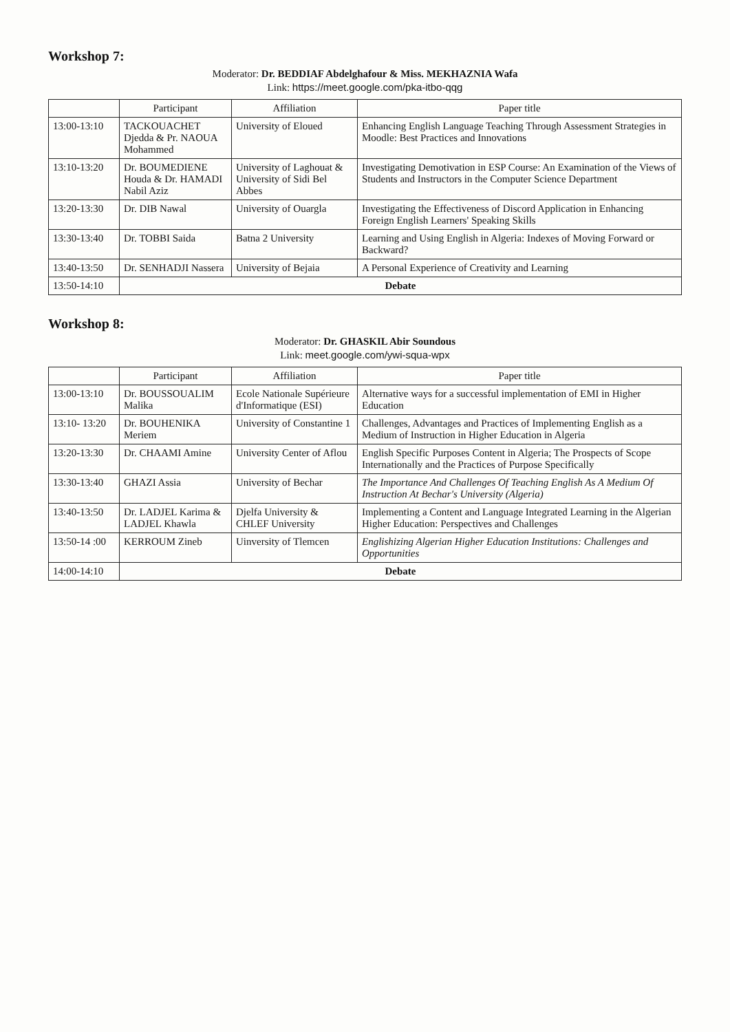Workshop 7:
Moderator: Dr. BEDDIAF Abdelghafour & Miss. MEKHAZNIA Wafa
Link: https://meet.google.com/pka-itbo-qqg
| | Participant | Affiliation | Paper title |
| --- | --- | --- | --- |
| 13:00-13:10 | TACKOUACHET Djedda & Pr. NAOUA Mohammed | University of Eloued | Enhancing English Language Teaching Through Assessment Strategies in Moodle: Best Practices and Innovations |
| 13:10-13:20 | Dr. BOUMEDIENE Houda & Dr. HAMADI Nabil Aziz | University of Laghouat & University of Sidi Bel Abbes | Investigating Demotivation in ESP Course: An Examination of the Views of Students and Instructors in the Computer Science Department |
| 13:20-13:30 | Dr. DIB Nawal | University of Ouargla | Investigating the Effectiveness of Discord Application in Enhancing Foreign English Learners' Speaking Skills |
| 13:30-13:40 | Dr. TOBBI Saida | Batna 2 University | Learning and Using English in Algeria: Indexes of Moving Forward or Backward? |
| 13:40-13:50 | Dr. SENHADJI Nassera | University of Bejaia | A Personal Experience of Creativity and Learning |
| 13:50-14:10 | Debate | | |
Workshop 8:
Moderator: Dr. GHASKIL Abir Soundous
Link: meet.google.com/ywi-squa-wpx
| | Participant | Affiliation | Paper title |
| --- | --- | --- | --- |
| 13:00-13:10 | Dr. BOUSSOUALIM Malika | Ecole Nationale Supérieure d'Informatique (ESI) | Alternative ways for a successful implementation of EMI in Higher Education |
| 13:10- 13:20 | Dr. BOUHENIKA Meriem | University of Constantine 1 | Challenges, Advantages and Practices of Implementing English as a Medium of Instruction in Higher Education in Algeria |
| 13:20-13:30 | Dr. CHAAMI Amine | University Center of Aflou | English Specific Purposes Content in Algeria; The Prospects of Scope Internationally and the Practices of Purpose Specifically |
| 13:30-13:40 | GHAZI Assia | University of Bechar | The Importance And Challenges Of Teaching English As A Medium Of Instruction At Bechar's University (Algeria) |
| 13:40-13:50 | Dr. LADJEL Karima & LADJEL Khawla | Djelfa University & CHLEF University | Implementing a Content and Language Integrated Learning in the Algerian Higher Education: Perspectives and Challenges |
| 13:50-14 :00 | KERROUM Zineb | Uinversity of Tlemcen | Englishizing Algerian Higher Education Institutions: Challenges and Opportunities |
| 14:00-14:10 | Debate | | |